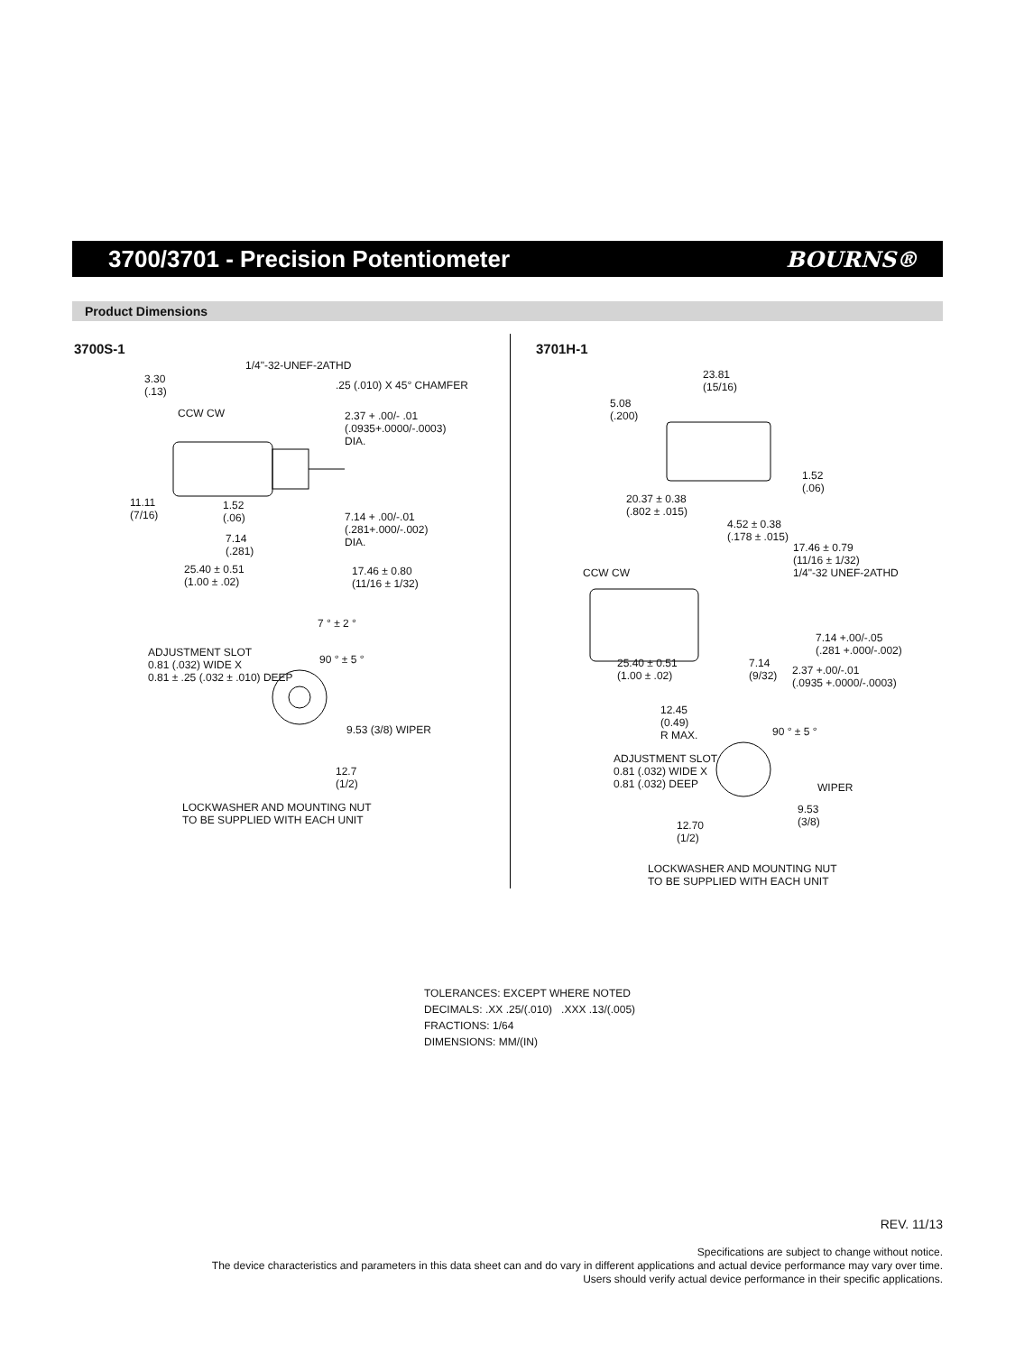3700/3701 - Precision Potentiometer
BOURNS®
Product Dimensions
3700S-1
1/4"-32-UNEF-2ATHD
3.30
(.13)
.25 (.010) X 45° CHAMFER
CCW CW
2.37 + .00/- .01
(.0935+.0000/-.0003)
DIA.
11.11
(7/16)
1.52
(.06)
7.14 + .00/-.01
(.281+.000/-.002)
DIA.
7.14
(.281)
25.40 ± 0.51
(1.00 ± .02)
17.46 ± 0.80
(11/16 ± 1/32)
7 ° ± 2 °
ADJUSTMENT SLOT
0.81 (.032) WIDE X
0.81 ± .25 (.032 ± .010) DEEP
90 ° ± 5 °
9.53 (3/8) WIPER
12.7
(1/2)
LOCKWASHER AND MOUNTING NUT
TO BE SUPPLIED WITH EACH UNIT
3701H-1
23.81
(15/16)
5.08
(.200)
1.52
(.06)
20.37 ± 0.38
(.802 ± .015)
4.52 ± 0.38
(.178 ± .015)
17.46 ± 0.79
(11/16 ± 1/32)
1/4"-32 UNEF-2ATHD
CCW CW
7.14 +.00/-.05
(.281 +.000/-.002)
25.40 ± 0.51
(1.00 ± .02)
7.14
(9/32)
2.37 +.00/-.01
(.0935 +.0000/-.0003)
12.45
(0.49)
R MAX.
90 ° ± 5 °
ADJUSTMENT SLOT
0.81 (.032) WIDE X
0.81 (.032) DEEP
WIPER
9.53
(3/8)
12.70
(1/2)
LOCKWASHER AND MOUNTING NUT
TO BE SUPPLIED WITH EACH UNIT
TOLERANCES: EXCEPT WHERE NOTED
DECIMALS: .XX .25/(.010) .XXX .13/(.005)
FRACTIONS: 1/64
DIMENSIONS: MM/(IN)
REV. 11/13
Specifications are subject to change without notice.
The device characteristics and parameters in this data sheet can and do vary in different applications and actual device performance may vary over time.
Users should verify actual device performance in their specific applications.